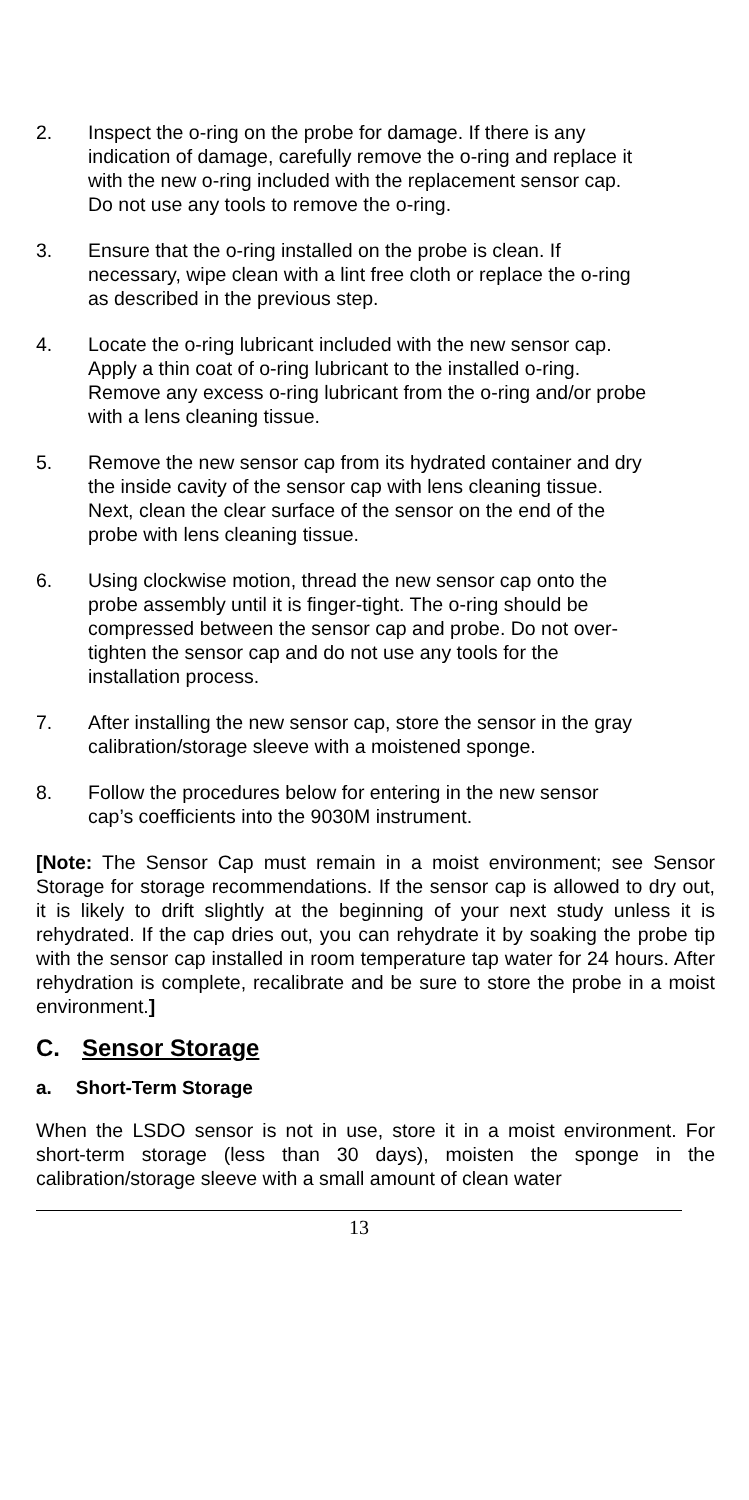2. Inspect the o-ring on the probe for damage. If there is any indication of damage, carefully remove the o-ring and replace it with the new o-ring included with the replacement sensor cap. Do not use any tools to remove the o-ring.
3. Ensure that the o-ring installed on the probe is clean. If necessary, wipe clean with a lint free cloth or replace the o-ring as described in the previous step.
4. Locate the o-ring lubricant included with the new sensor cap. Apply a thin coat of o-ring lubricant to the installed o-ring. Remove any excess o-ring lubricant from the o-ring and/or probe with a lens cleaning tissue.
5. Remove the new sensor cap from its hydrated container and dry the inside cavity of the sensor cap with lens cleaning tissue. Next, clean the clear surface of the sensor on the end of the probe with lens cleaning tissue.
6. Using clockwise motion, thread the new sensor cap onto the probe assembly until it is finger-tight. The o-ring should be compressed between the sensor cap and probe. Do not over-tighten the sensor cap and do not use any tools for the installation process.
7. After installing the new sensor cap, store the sensor in the gray calibration/storage sleeve with a moistened sponge.
8. Follow the procedures below for entering in the new sensor cap’s coefficients into the 9030M instrument.
[Note: The Sensor Cap must remain in a moist environment; see Sensor Storage for storage recommendations. If the sensor cap is allowed to dry out, it is likely to drift slightly at the beginning of your next study unless it is rehydrated. If the cap dries out, you can rehydrate it by soaking the probe tip with the sensor cap installed in room temperature tap water for 24 hours. After rehydration is complete, recalibrate and be sure to store the probe in a moist environment.]
C. Sensor Storage
a. Short-Term Storage
When the LSDO sensor is not in use, store it in a moist environment. For short-term storage (less than 30 days), moisten the sponge in the calibration/storage sleeve with a small amount of clean water
13